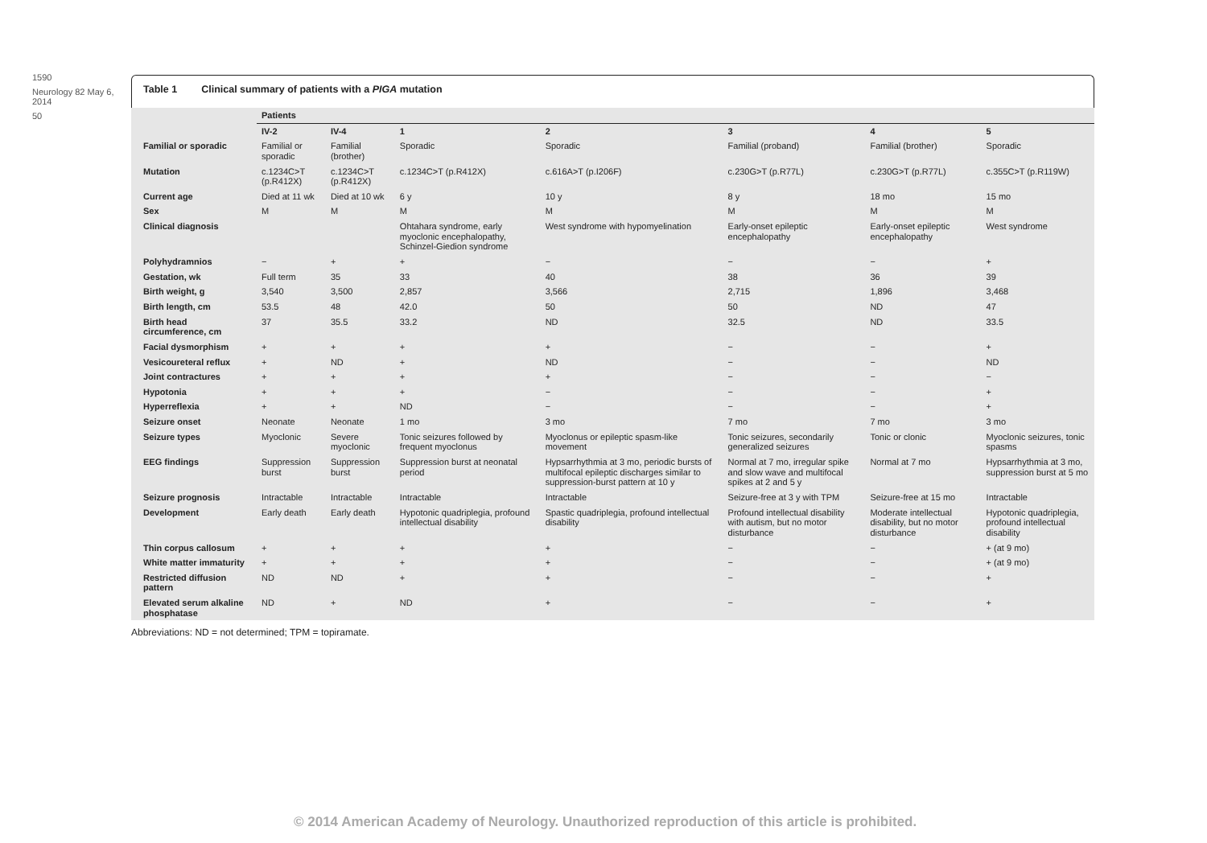1590
Neurology 82 May 6, 2014
50
Table 1 Clinical summary of patients with a PIGA mutation
| | Patients | | | | | | |
| --- | --- | --- | --- | --- | --- | --- | --- |
| | IV-2 | IV-4 | 1 | 2 | 3 | 4 | 5 |
| Familial or sporadic | Familial or sporadic | Familial (brother) | Sporadic | Sporadic | Familial (proband) | Familial (brother) | Sporadic |
| Mutation | c.1234C>T (p.R412X) | c.1234C>T (p.R412X) | c.1234C>T (p.R412X) | c.616A>T (p.I206F) | c.230G>T (p.R77L) | c.230G>T (p.R77L) | c.355C>T (p.R119W) |
| Current age | Died at 11 wk | Died at 10 wk | 6 y | 10 y | 8 y | 18 mo | 15 mo |
| Sex | M | M | M | M | M | M | M |
| Clinical diagnosis | | | Ohtahara syndrome, early myoclonic encephalopathy, Schinzel-Giedion syndrome | West syndrome with hypomyelination | Early-onset epileptic encephalopathy | Early-onset epileptic encephalopathy | West syndrome |
| Polyhydramnios | − | + | + | − | − | − | + |
| Gestation, wk | Full term | 35 | 33 | 40 | 38 | 36 | 39 |
| Birth weight, g | 3,540 | 3,500 | 2,857 | 3,566 | 2,715 | 1,896 | 3,468 |
| Birth length, cm | 53.5 | 48 | 42.0 | 50 | 50 | ND | 47 |
| Birth head circumference, cm | 37 | 35.5 | 33.2 | ND | 32.5 | ND | 33.5 |
| Facial dysmorphism | + | + | + | + | − | − | + |
| Vesicoureteral reflux | + | ND | + | ND | − | − | ND |
| Joint contractures | + | + | + | + | − | − | − |
| Hypotonia | + | + | + | − | − | − | + |
| Hyperreflexia | + | + | ND | − | − | − | + |
| Seizure onset | Neonate | Neonate | 1 mo | 3 mo | 7 mo | 7 mo | 3 mo |
| Seizure types | Myoclonic | Severe myoclonic | Tonic seizures followed by frequent myoclonus | Myoclonus or epileptic spasm-like movement | Tonic seizures, secondarily generalized seizures | Tonic or clonic | Myoclonic seizures, tonic spasms |
| EEG findings | Suppression burst | Suppression burst | Suppression burst at neonatal period | Hypsarrhythmia at 3 mo, periodic bursts of multifocal epileptic discharges similar to suppression-burst pattern at 10 y | Normal at 7 mo, irregular spike and slow wave and multifocal spikes at 2 and 5 y | Normal at 7 mo | Hypsarrhythmia at 3 mo, suppression burst at 5 mo |
| Seizure prognosis | Intractable | Intractable | Intractable | Intractable | Seizure-free at 3 y with TPM | Seizure-free at 15 mo | Intractable |
| Development | Early death | Early death | Hypotonic quadriplegia, profound intellectual disability | Spastic quadriplegia, profound intellectual disability | Profound intellectual disability with autism, but no motor disturbance | Moderate intellectual disability, but no motor disturbance | Hypotonic quadriplegia, profound intellectual disability |
| Thin corpus callosum | + | + | + | + | − | − | + (at 9 mo) |
| White matter immaturity | + | + | + | + | − | − | + (at 9 mo) |
| Restricted diffusion pattern | ND | ND | + | + | − | − | + |
| Elevated serum alkaline phosphatase | ND | + | ND | + | − | − | + |
Abbreviations: ND = not determined; TPM = topiramate.
© 2014 American Academy of Neurology. Unauthorized reproduction of this article is prohibited.